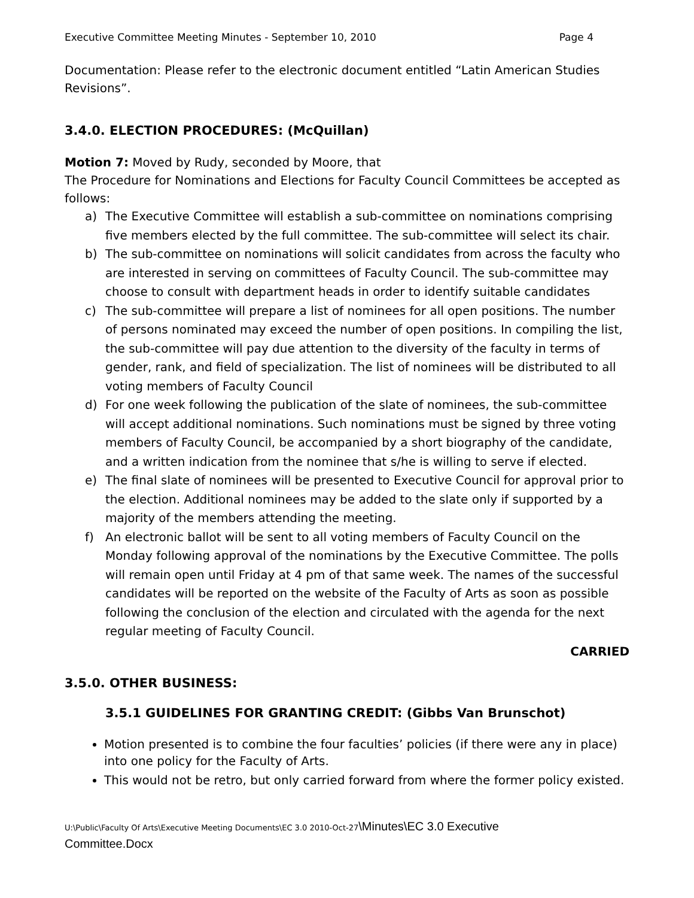Executive Committee Meeting Minutes - September 10, 2010 Page 4
Documentation: Please refer to the electronic document entitled “Latin American Studies Revisions”.
3.4.0. ELECTION PROCEDURES: (McQuillan)
Motion 7: Moved by Rudy, seconded by Moore, that
The Procedure for Nominations and Elections for Faculty Council Committees be accepted as follows:
a) The Executive Committee will establish a sub-committee on nominations comprising five members elected by the full committee. The sub-committee will select its chair.
b) The sub-committee on nominations will solicit candidates from across the faculty who are interested in serving on committees of Faculty Council. The sub-committee may choose to consult with department heads in order to identify suitable candidates
c) The sub-committee will prepare a list of nominees for all open positions. The number of persons nominated may exceed the number of open positions. In compiling the list, the sub-committee will pay due attention to the diversity of the faculty in terms of gender, rank, and field of specialization. The list of nominees will be distributed to all voting members of Faculty Council
d) For one week following the publication of the slate of nominees, the sub-committee will accept additional nominations. Such nominations must be signed by three voting members of Faculty Council, be accompanied by a short biography of the candidate, and a written indication from the nominee that s/he is willing to serve if elected.
e) The final slate of nominees will be presented to Executive Council for approval prior to the election. Additional nominees may be added to the slate only if supported by a majority of the members attending the meeting.
f) An electronic ballot will be sent to all voting members of Faculty Council on the Monday following approval of the nominations by the Executive Committee. The polls will remain open until Friday at 4 pm of that same week. The names of the successful candidates will be reported on the website of the Faculty of Arts as soon as possible following the conclusion of the election and circulated with the agenda for the next regular meeting of Faculty Council.
CARRIED
3.5.0. OTHER BUSINESS:
3.5.1 GUIDELINES FOR GRANTING CREDIT: (Gibbs Van Brunschot)
Motion presented is to combine the four faculties’ policies (if there were any in place) into one policy for the Faculty of Arts.
This would not be retro, but only carried forward from where the former policy existed.
U:\Public\Faculty Of Arts\Executive Meeting Documents\EC 3.0 2010-Oct-27\Minutes\EC 3.0 Executive
Committee.Docx